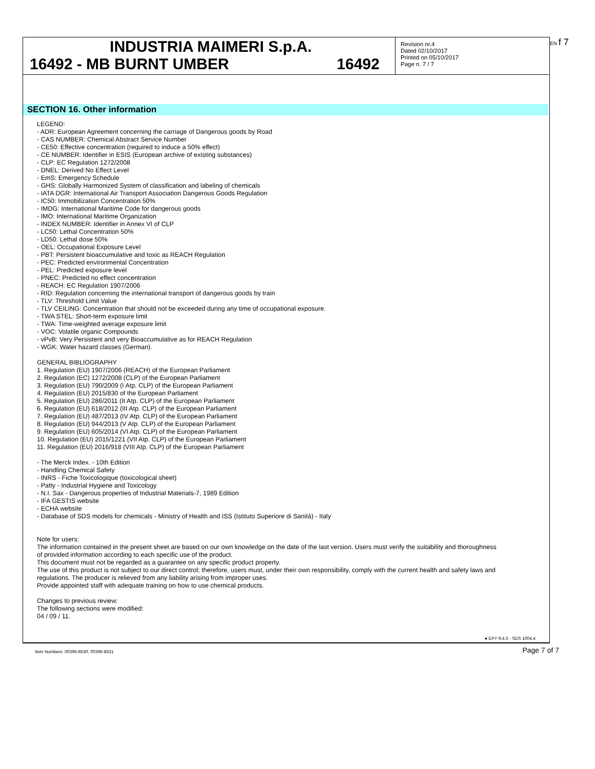INDUSTRIA MAIMERI S.p.A.
16492 - MB BURNT UMBER 16492
Revision nr.4
Dated 02/10/2017
Printed on 05/10/2017
Page n. 7 / 7
EN f 7
SECTION 16. Other information
LEGEND:
- ADR: European Agreement concerning the carriage of Dangerous goods by Road
- CAS NUMBER: Chemical Abstract Service Number
- CE50: Effective concentration (required to induce a 50% effect)
- CE NUMBER: Identifier in ESIS (European archive of existing substances)
- CLP: EC Regulation 1272/2008
- DNEL: Derived No Effect Level
- EmS: Emergency Schedule
- GHS: Globally Harmonized System of classification and labeling of chemicals
- IATA DGR: International Air Transport Association Dangerous Goods Regulation
- IC50: Immobilization Concentration 50%
- IMDG: International Maritime Code for dangerous goods
- IMO: International Maritime Organization
- INDEX NUMBER: Identifier in Annex VI of CLP
- LC50: Lethal Concentration 50%
- LD50: Lethal dose 50%
- OEL: Occupational Exposure Level
- PBT: Persistent bioaccumulative and toxic as REACH Regulation
- PEC: Predicted environmental Concentration
- PEL: Predicted exposure level
- PNEC: Predicted no effect concentration
- REACH: EC Regulation 1907/2006
- RID: Regulation concerning the international transport of dangerous goods by train
- TLV: Threshold Limit Value
- TLV CEILING: Concentration that should not be exceeded during any time of occupational exposure.
- TWA STEL: Short-term exposure limit
- TWA: Time-weighted average exposure limit
- VOC: Volatile organic Compounds
- vPvB: Very Persistent and very Bioaccumulative as for REACH Regulation
- WGK: Water hazard classes (German).
GENERAL BIBLIOGRAPHY
1. Regulation (EU) 1907/2006 (REACH) of the European Parliament
2. Regulation (EC) 1272/2008 (CLP) of the European Parliament
3. Regulation (EU) 790/2009 (I Atp. CLP) of the European Parliament
4. Regulation (EU) 2015/830 of the European Parliament
5. Regulation (EU) 286/2011 (II Atp. CLP) of the European Parliament
6. Regulation (EU) 618/2012 (III Atp. CLP) of the European Parliament
7. Regulation (EU) 487/2013 (IV Atp. CLP) of the European Parliament
8. Regulation (EU) 944/2013 (V Atp. CLP) of the European Parliament
9. Regulation (EU) 605/2014 (VI Atp. CLP) of the European Parliament
10. Regulation (EU) 2015/1221 (VII Atp. CLP) of the European Parliament
11. Regulation (EU) 2016/918 (VIII Atp. CLP) of the European Parliament
- The Merck Index. - 10th Edition
- Handling Chemical Safety
- INRS - Fiche Toxicologique (toxicological sheet)
- Patty - Industrial Hygiene and Toxicology
- N.I. Sax - Dangerous properties of Industrial Materials-7, 1989 Edition
- IFA GESTIS website
- ECHA website
- Database of SDS models for chemicals - Ministry of Health and ISS (Istituto Superiore di Sanità) - Italy
Note for users:
The information contained in the present sheet are based on our own knowledge on the date of the last version. Users must verify the suitability and thoroughness of provided information according to each specific use of the product.
This document must not be regarded as a guarantee on any specific product property.
The use of this product is not subject to our direct control; therefore, users must, under their own responsibility, comply with the current health and safety laws and regulations. The producer is relieved from any liability arising from improper uses.
Provide appointed staff with adequate training on how to use chemical products.
Changes to previous review:
The following sections were modified:
04 / 09 / 11.
● EPY 9.4.5 - SDS 1004.4
Item Numbers: 00396-8530, 00396-8531 Page 7 of 7